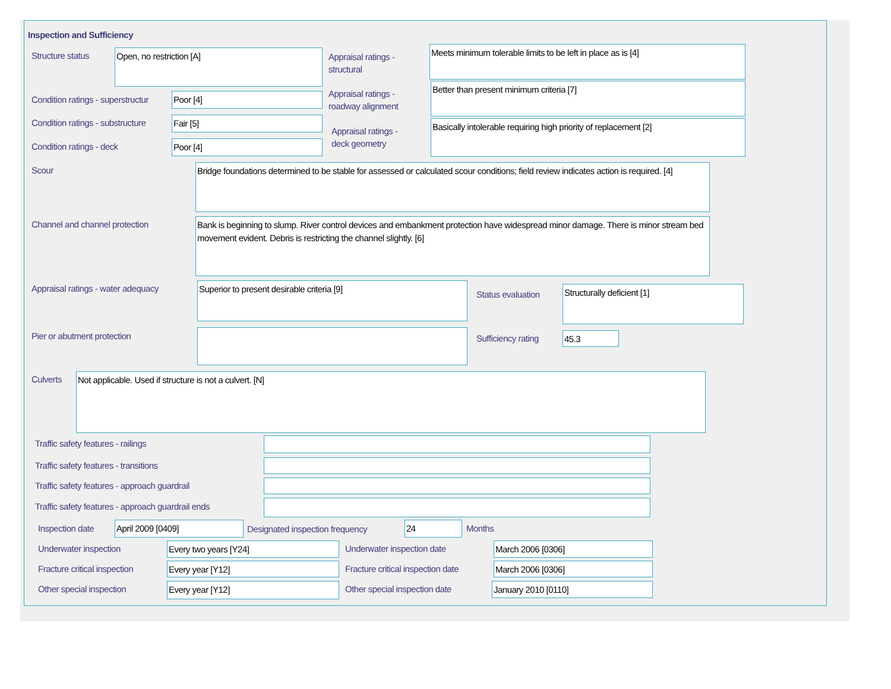Inspection and Sufficiency
Structure status Open, no restriction [A]
Appraisal ratings -
structural
Meets minimum tolerable limits to be left in place as is [4]
Condition ratings - superstructur
Poor [4]
Appraisal ratings -
roadway alignment
Better than present minimum criteria [7]
Condition ratings - substructure
Fair [5]
Appraisal ratings -
deck geometry
Basically intolerable requiring high priority of replacement [2]
Condition ratings - deck Poor [4]
Scour
Bridge foundations determined to be stable for assessed or calculated scour conditions; field review indicates action is required. [4]
Channel and channel protection
Bank is beginning to slump. River control devices and embankment protection have widespread minor damage. There is minor stream bed movement evident. Debris is restricting the channel slightly. [6]
Appraisal ratings - water adequacy
Superior to present desirable criteria [9]
Status evaluation
Structurally deficient [1]
Pier or abutment protection Sufficiency rating 45.3
Culverts Not applicable. Used if structure is not a culvert. [N]
Traffic safety features - railings
Traffic safety features - transitions
Traffic safety features - approach guardrail
Traffic safety features - approach guardrail ends
Inspection date April 2009 [0409]
Designated inspection frequency
24 Months
Underwater inspection Every two years [Y24] Underwater inspection date March 2006 [0306]
Fracture critical inspection Every year [Y12]
Fracture critical inspection date
March 2006 [0306]
Other special inspection Every year [Y12] Other special inspection date January 2010 [0110]